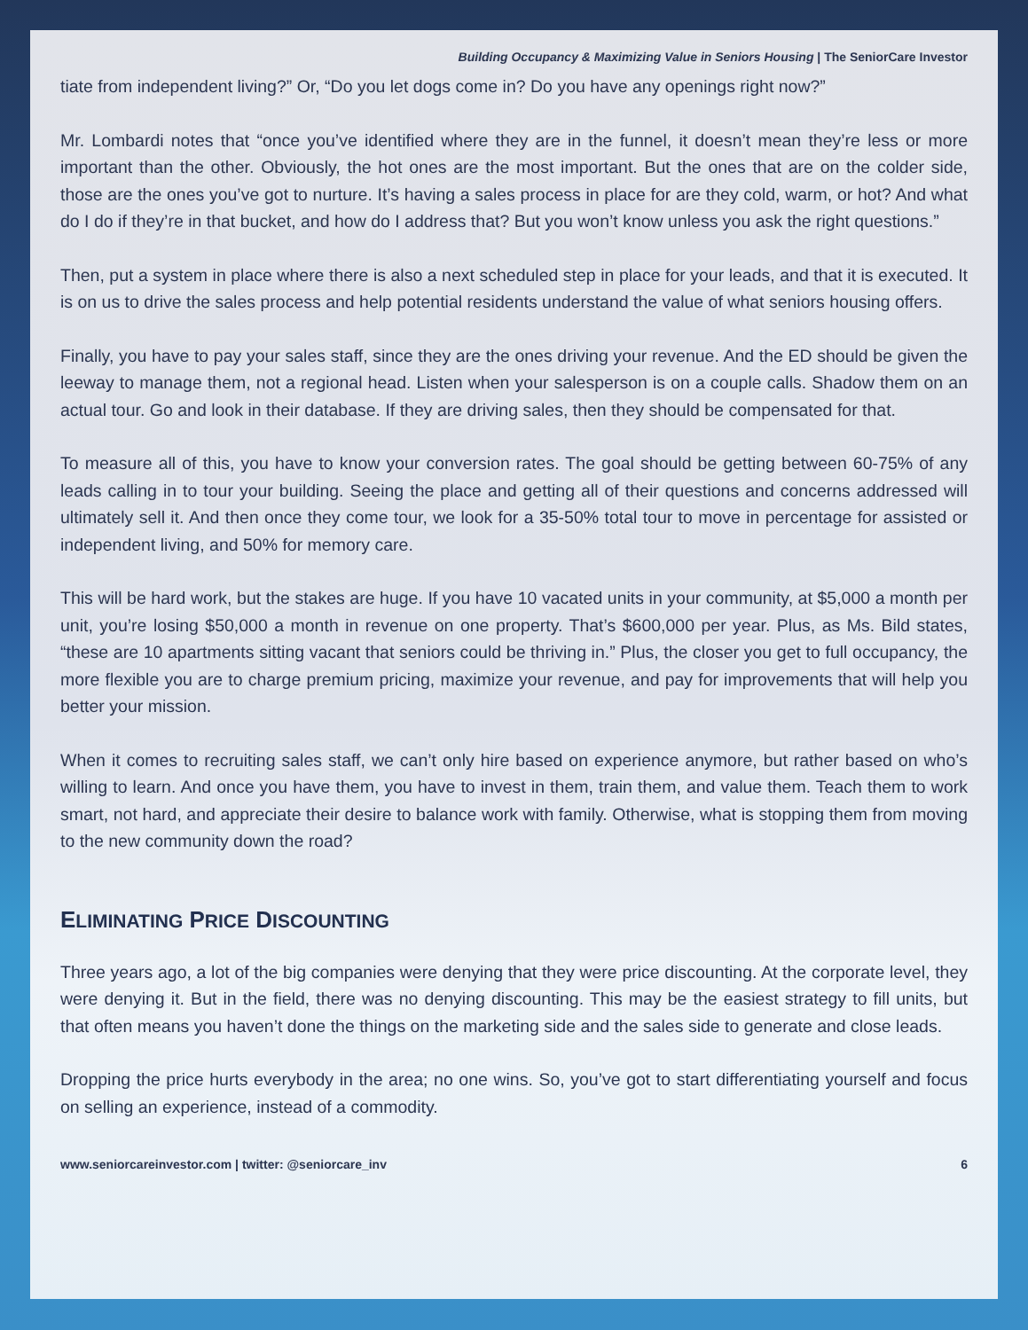Building Occupancy & Maximizing Value in Seniors Housing | The SeniorCare Investor
tiate from independent living?” Or, “Do you let dogs come in? Do you have any openings right now?”
Mr. Lombardi notes that “once you’ve identified where they are in the funnel, it doesn’t mean they’re less or more important than the other. Obviously, the hot ones are the most important. But the ones that are on the colder side, those are the ones you’ve got to nurture. It’s having a sales process in place for are they cold, warm, or hot? And what do I do if they’re in that bucket, and how do I address that? But you won’t know unless you ask the right questions.”
Then, put a system in place where there is also a next scheduled step in place for your leads, and that it is executed. It is on us to drive the sales process and help potential residents understand the value of what seniors housing offers.
Finally, you have to pay your sales staff, since they are the ones driving your revenue. And the ED should be given the leeway to manage them, not a regional head. Listen when your salesperson is on a couple calls. Shadow them on an actual tour. Go and look in their database. If they are driving sales, then they should be compensated for that.
To measure all of this, you have to know your conversion rates. The goal should be getting between 60-75% of any leads calling in to tour your building. Seeing the place and getting all of their questions and concerns addressed will ultimately sell it. And then once they come tour, we look for a 35-50% total tour to move in percentage for assisted or independent living, and 50% for memory care.
This will be hard work, but the stakes are huge. If you have 10 vacated units in your community, at $5,000 a month per unit, you’re losing $50,000 a month in revenue on one property. That’s $600,000 per year. Plus, as Ms. Bild states, “these are 10 apartments sitting vacant that seniors could be thriving in.” Plus, the closer you get to full occupancy, the more flexible you are to charge premium pricing, maximize your revenue, and pay for improvements that will help you better your mission.
When it comes to recruiting sales staff, we can’t only hire based on experience anymore, but rather based on who’s willing to learn. And once you have them, you have to invest in them, train them, and value them. Teach them to work smart, not hard, and appreciate their desire to balance work with family. Otherwise, what is stopping them from moving to the new community down the road?
ELIMINATING PRICE DISCOUNTING
Three years ago, a lot of the big companies were denying that they were price discounting. At the corporate level, they were denying it. But in the field, there was no denying discounting. This may be the easiest strategy to fill units, but that often means you haven’t done the things on the marketing side and the sales side to generate and close leads.
Dropping the price hurts everybody in the area; no one wins. So, you’ve got to start differentiating yourself and focus on selling an experience, instead of a commodity.
www.seniorcareinvestor.com | twitter: @seniorcare_inv 6